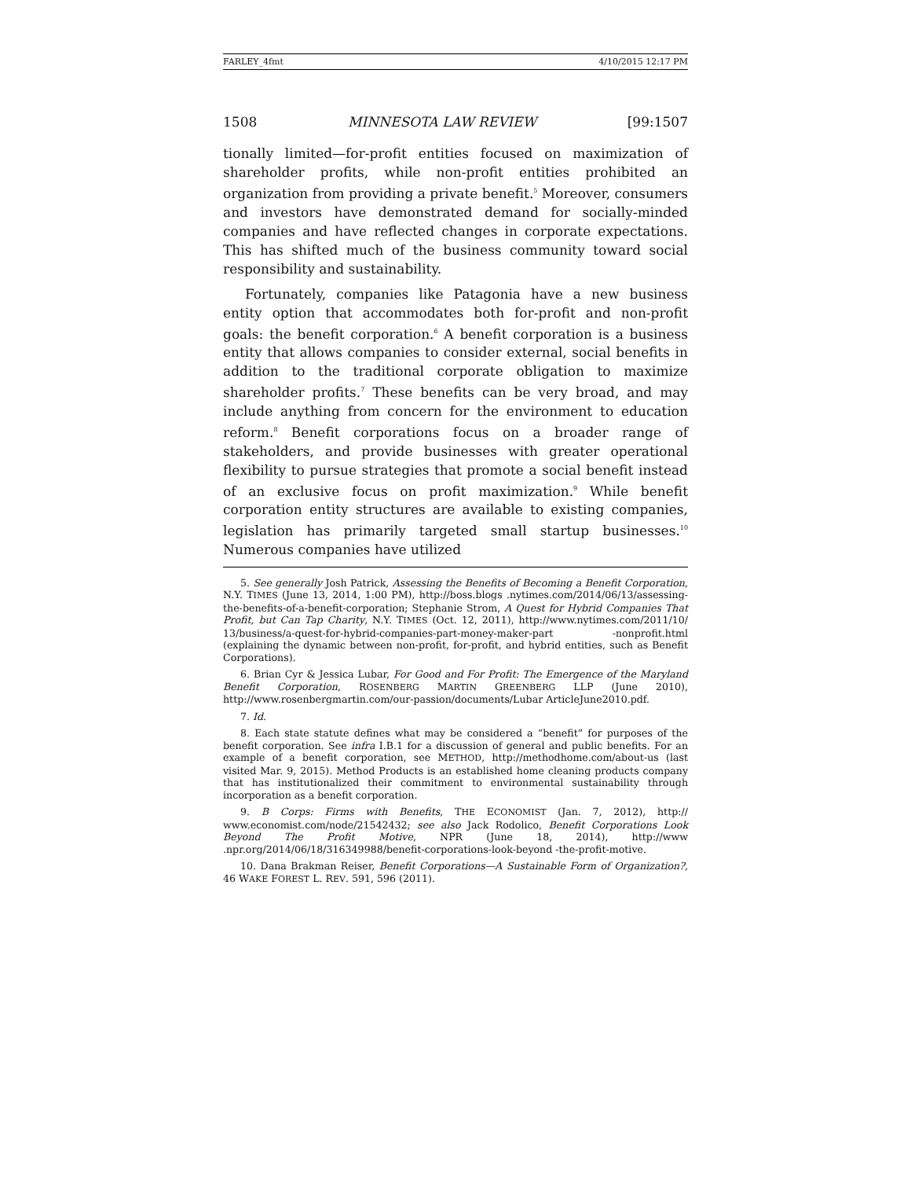FARLEY_4fmt 4/10/2015 12:17 PM
1508 MINNESOTA LAW REVIEW [99:1507
tionally limited—for-profit entities focused on maximization of shareholder profits, while non-profit entities prohibited an organization from providing a private benefit.<sup>5</sup> Moreover, consumers and investors have demonstrated demand for socially-minded companies and have reflected changes in corporate expectations. This has shifted much of the business community toward social responsibility and sustainability.
Fortunately, companies like Patagonia have a new business entity option that accommodates both for-profit and non-profit goals: the benefit corporation.<sup>6</sup> A benefit corporation is a business entity that allows companies to consider external, social benefits in addition to the traditional corporate obligation to maximize shareholder profits.<sup>7</sup> These benefits can be very broad, and may include anything from concern for the environment to education reform.<sup>8</sup> Benefit corporations focus on a broader range of stakeholders, and provide businesses with greater operational flexibility to pursue strategies that promote a social benefit instead of an exclusive focus on profit maximization.<sup>9</sup> While benefit corporation entity structures are available to existing companies, legislation has primarily targeted small startup businesses.<sup>10</sup> Numerous companies have utilized
5. See generally Josh Patrick, Assessing the Benefits of Becoming a Benefit Corporation, N.Y. TIMES (June 13, 2014, 1:00 PM), http://boss.blogs .nytimes.com/2014/06/13/assessing-the-benefits-of-a-benefit-corporation; Stephanie Strom, A Quest for Hybrid Companies That Profit, but Can Tap Charity, N.Y. TIMES (Oct. 12, 2011), http://www.nytimes.com/2011/10/ 13/business/a-quest-for-hybrid-companies-part-money-maker-part -nonprofit.html (explaining the dynamic between non-profit, for-profit, and hybrid entities, such as Benefit Corporations).
6. Brian Cyr & Jessica Lubar, For Good and For Profit: The Emergence of the Maryland Benefit Corporation, ROSENBERG MARTIN GREENBERG LLP (June 2010), http://www.rosenbergmartin.com/our-passion/documents/Lubar ArticleJune2010.pdf.
7. Id.
8. Each state statute defines what may be considered a “benefit” for purposes of the benefit corporation. See infra I.B.1 for a discussion of general and public benefits. For an example of a benefit corporation, see METHOD, http://methodhome.com/about-us (last visited Mar. 9, 2015). Method Products is an established home cleaning products company that has institutionalized their commitment to environmental sustainability through incorporation as a benefit corporation.
9. B Corps: Firms with Benefits, THE ECONOMIST (Jan. 7, 2012), http:// www.economist.com/node/21542432; see also Jack Rodolico, Benefit Corporations Look Beyond The Profit Motive, NPR (June 18, 2014), http://www .npr.org/2014/06/18/316349988/benefit-corporations-look-beyond -the-profit-motive.
10. Dana Brakman Reiser, Benefit Corporations—A Sustainable Form of Organization?, 46 WAKE FOREST L. REV. 591, 596 (2011).